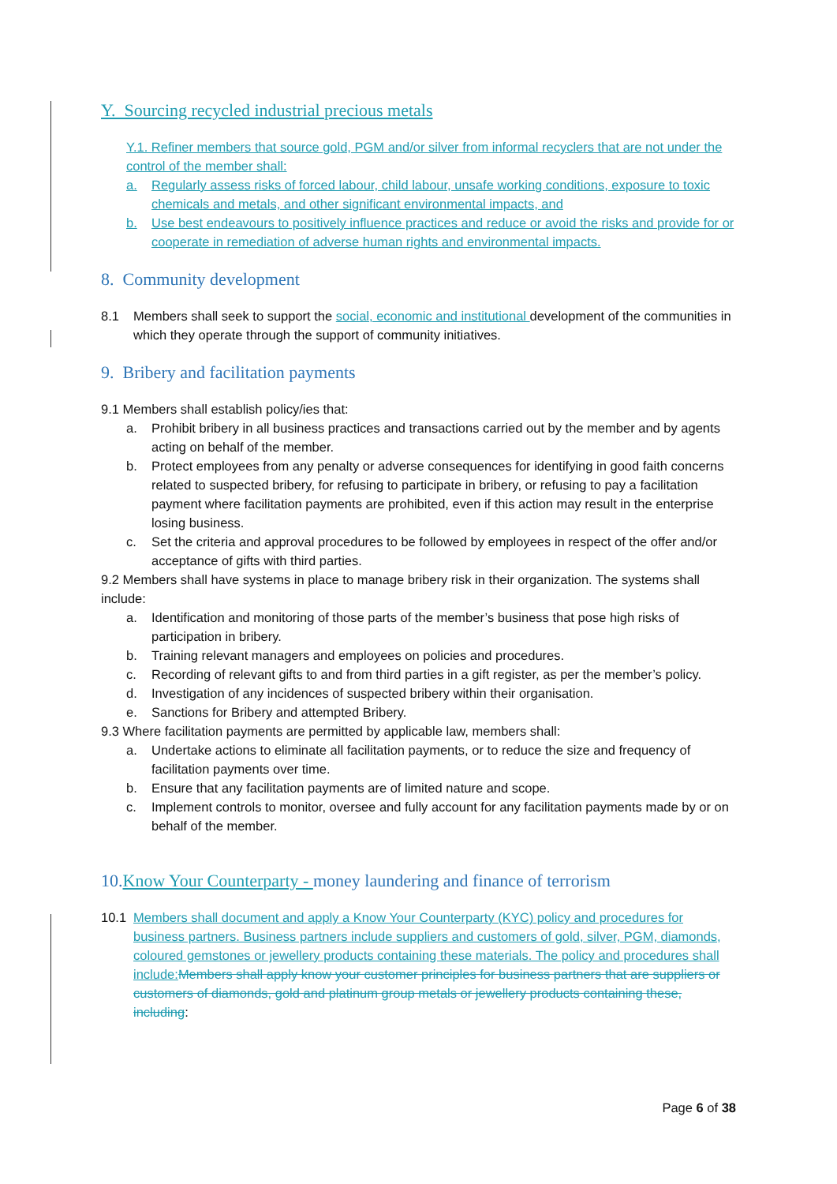Y. Sourcing recycled industrial precious metals
Y.1. Refiner members that source gold, PGM and/or silver from informal recyclers that are not under the control of the member shall:
a. Regularly assess risks of forced labour, child labour, unsafe working conditions, exposure to toxic chemicals and metals, and other significant environmental impacts, and
b. Use best endeavours to positively influence practices and reduce or avoid the risks and provide for or cooperate in remediation of adverse human rights and environmental impacts.
8. Community development
8.1 Members shall seek to support the social, economic and institutional development of the communities in which they operate through the support of community initiatives.
9. Bribery and facilitation payments
9.1 Members shall establish policy/ies that:
a. Prohibit bribery in all business practices and transactions carried out by the member and by agents acting on behalf of the member.
b. Protect employees from any penalty or adverse consequences for identifying in good faith concerns related to suspected bribery, for refusing to participate in bribery, or refusing to pay a facilitation payment where facilitation payments are prohibited, even if this action may result in the enterprise losing business.
c. Set the criteria and approval procedures to be followed by employees in respect of the offer and/or acceptance of gifts with third parties.
9.2 Members shall have systems in place to manage bribery risk in their organization. The systems shall include:
a. Identification and monitoring of those parts of the member’s business that pose high risks of participation in bribery.
b. Training relevant managers and employees on policies and procedures.
c. Recording of relevant gifts to and from third parties in a gift register, as per the member’s policy.
d. Investigation of any incidences of suspected bribery within their organisation.
e. Sanctions for Bribery and attempted Bribery.
9.3 Where facilitation payments are permitted by applicable law, members shall:
a. Undertake actions to eliminate all facilitation payments, or to reduce the size and frequency of facilitation payments over time.
b. Ensure that any facilitation payments are of limited nature and scope.
c. Implement controls to monitor, oversee and fully account for any facilitation payments made by or on behalf of the member.
10.Know Your Counterparty - money laundering and finance of terrorism
10.1 Members shall document and apply a Know Your Counterparty (KYC) policy and procedures for business partners. Business partners include suppliers and customers of gold, silver, PGM, diamonds, coloured gemstones or jewellery products containing these materials. The policy and procedures shall include: Members shall apply know your customer principles for business partners that are suppliers or customers of diamonds, gold and platinum group metals or jewellery products containing these, including:
Page 6 of 38